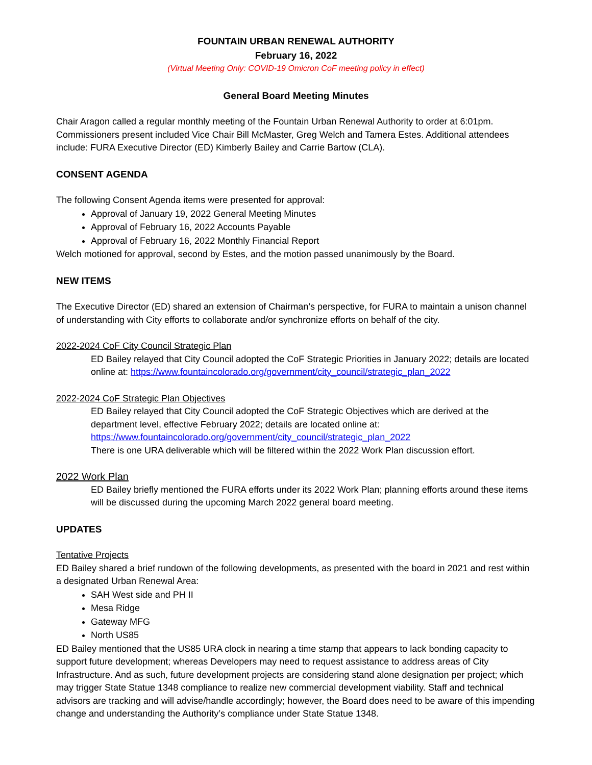FOUNTAIN URBAN RENEWAL AUTHORITY
February 16, 2022
(Virtual Meeting Only: COVID-19 Omicron CoF meeting policy in effect)
General Board Meeting Minutes
Chair Aragon called a regular monthly meeting of the Fountain Urban Renewal Authority to order at 6:01pm. Commissioners present included Vice Chair Bill McMaster, Greg Welch and Tamera Estes. Additional attendees include: FURA Executive Director (ED) Kimberly Bailey and Carrie Bartow (CLA).
CONSENT AGENDA
The following Consent Agenda items were presented for approval:
Approval of January 19, 2022 General Meeting Minutes
Approval of February 16, 2022 Accounts Payable
Approval of February 16, 2022 Monthly Financial Report
Welch motioned for approval, second by Estes, and the motion passed unanimously by the Board.
NEW ITEMS
The Executive Director (ED) shared an extension of Chairman’s perspective, for FURA to maintain a unison channel of understanding with City efforts to collaborate and/or synchronize efforts on behalf of the city.
2022-2024 CoF City Council Strategic Plan
ED Bailey relayed that City Council adopted the CoF Strategic Priorities in January 2022; details are located online at: https://www.fountaincolorado.org/government/city_council/strategic_plan_2022
2022-2024 CoF Strategic Plan Objectives
ED Bailey relayed that City Council adopted the CoF Strategic Objectives which are derived at the department level, effective February 2022; details are located online at:
https://www.fountaincolorado.org/government/city_council/strategic_plan_2022
There is one URA deliverable which will be filtered within the 2022 Work Plan discussion effort.
2022 Work Plan
ED Bailey briefly mentioned the FURA efforts under its 2022 Work Plan; planning efforts around these items will be discussed during the upcoming March 2022 general board meeting.
UPDATES
Tentative Projects
ED Bailey shared a brief rundown of the following developments, as presented with the board in 2021 and rest within a designated Urban Renewal Area:
SAH West side and PH II
Mesa Ridge
Gateway MFG
North US85
ED Bailey mentioned that the US85 URA clock in nearing a time stamp that appears to lack bonding capacity to support future development; whereas Developers may need to request assistance to address areas of City Infrastructure. And as such, future development projects are considering stand alone designation per project; which may trigger State Statue 1348 compliance to realize new commercial development viability. Staff and technical advisors are tracking and will advise/handle accordingly; however, the Board does need to be aware of this impending change and understanding the Authority’s compliance under State Statue 1348.